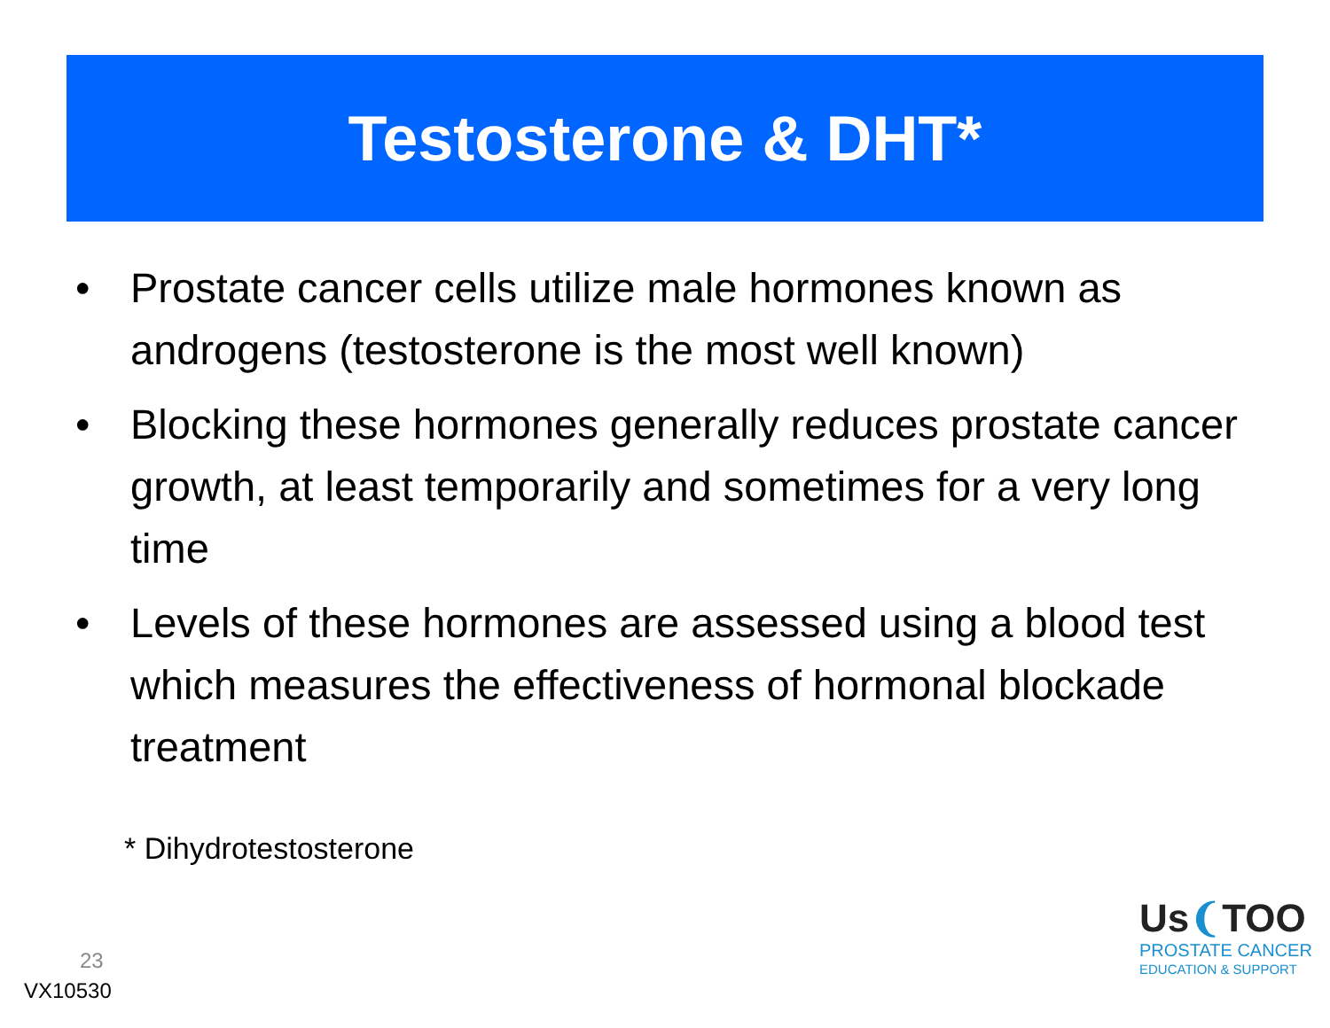Testosterone & DHT*
• Prostate cancer cells utilize male hormones known as androgens (testosterone is the most well known)
• Blocking these hormones generally reduces prostate cancer growth, at least temporarily and sometimes for a very long time
• Levels of these hormones are assessed using a blood test which measures the effectiveness of hormonal blockade treatment
* Dihydrotestosterone
23
VX10530
Us❨TOO
PROSTATE CANCER
EDUCATION & SUPPORT